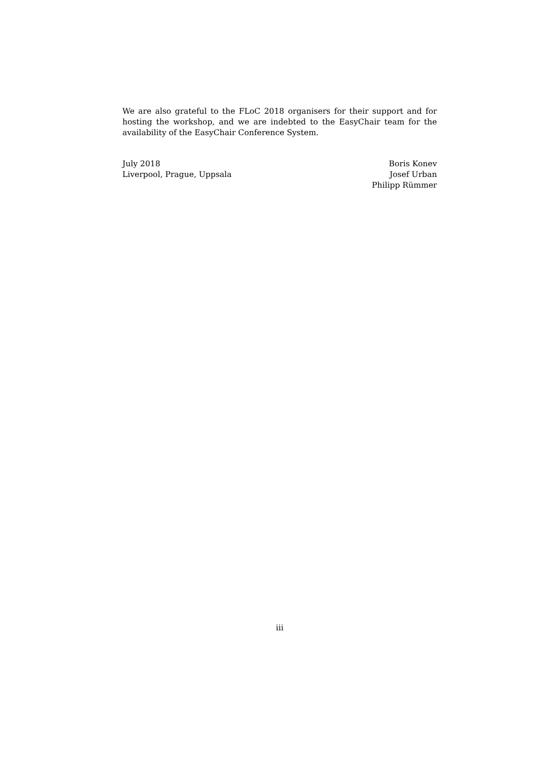We are also grateful to the FLoC 2018 organisers for their support and for hosting the workshop, and we are indebted to the EasyChair team for the availability of the EasyChair Conference System.
July 2018
Liverpool, Prague, Uppsala
Boris Konev
Josef Urban
Philipp Rümmer
iii